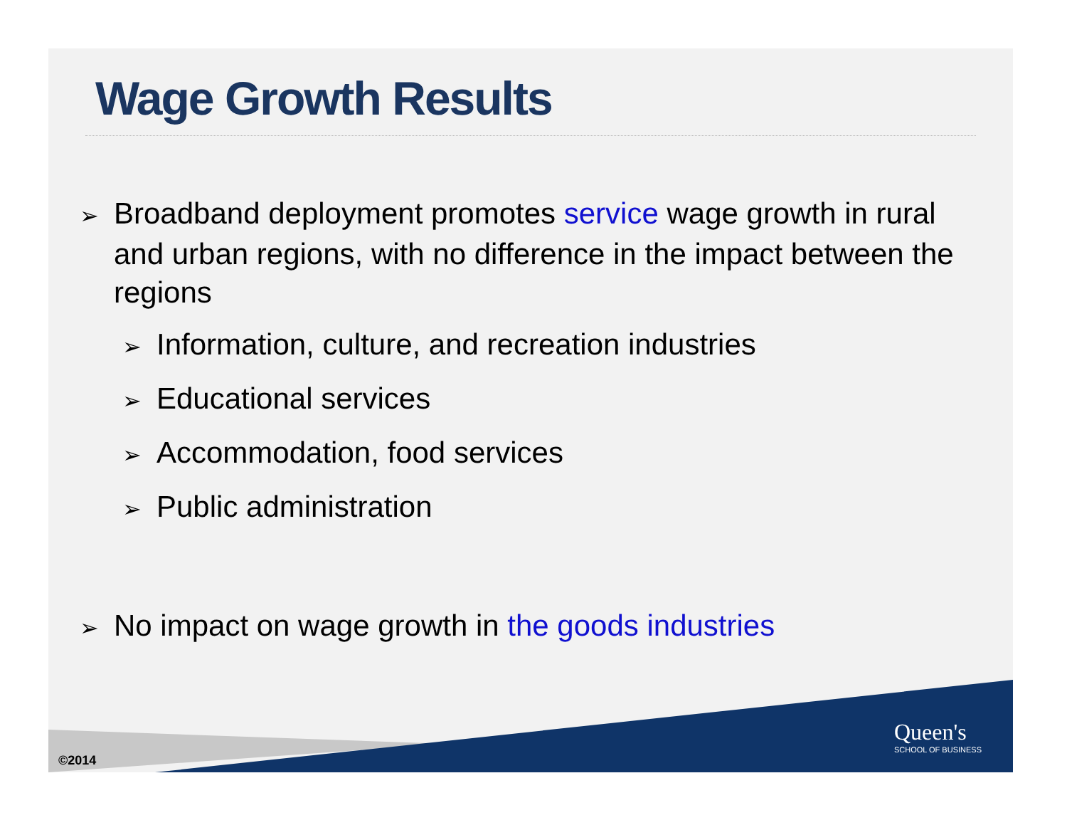Wage Growth Results
➢ Broadband deployment promotes service wage growth in rural and urban regions, with no difference in the impact between the regions
➢ Information, culture, and recreation industries
➢ Educational services
➢ Accommodation, food services
➢ Public administration
➢ No impact on wage growth in the goods industries
©2014
Queen's
SCHOOL OF BUSINESS